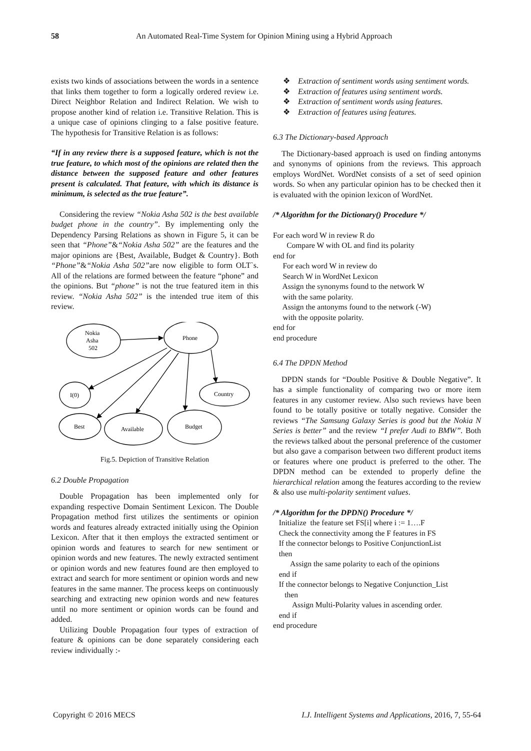58 An Automated Real-Time System for Opinion Mining using a Hybrid Approach
exists two kinds of associations between the words in a sentence that links them together to form a logically ordered review i.e. Direct Neighbor Relation and Indirect Relation. We wish to propose another kind of relation i.e. Transitive Relation. This is a unique case of opinions clinging to a false positive feature. The hypothesis for Transitive Relation is as follows:
“If in any review there is a supposed feature, which is not the true feature, to which most of the opinions are related then the distance between the supposed feature and other features present is calculated. That feature, with which its distance is minimum, is selected as the true feature”.
Considering the review “Nokia Asha 502 is the best available budget phone in the country”. By implementing only the Dependency Parsing Relations as shown in Figure 5, it can be seen that “Phone”&“Nokia Asha 502” are the features and the major opinions are {Best, Available, Budget & Country}. Both “Phone”&“Nokia Asha 502”are now eligible to form OLT`s. All of the relations are formed between the feature “phone” and the opinions. But “phone” is not the true featured item in this review. “Nokia Asha 502” is the intended true item of this review.
Nokia
Asha
502
Phone
I(0)
Country
Best
Available
Budget
Fig.5. Depiction of Transitive Relation
6.2 Double Propagation
Double Propagation has been implemented only for expanding respective Domain Sentiment Lexicon. The Double Propagation method first utilizes the sentiments or opinion words and features already extracted initially using the Opinion Lexicon. After that it then employs the extracted sentiment or opinion words and features to search for new sentiment or opinion words and new features. The newly extracted sentiment or opinion words and new features found are then employed to extract and search for more sentiment or opinion words and new features in the same manner. The process keeps on continuously searching and extracting new opinion words and new features until no more sentiment or opinion words can be found and added.
Utilizing Double Propagation four types of extraction of feature & opinions can be done separately considering each review individually :-
❖ Extraction of sentiment words using sentiment words.
❖ Extraction of features using sentiment words.
❖ Extraction of sentiment words using features.
❖ Extraction of features using features.
6.3 The Dictionary-based Approach
The Dictionary-based approach is used on finding antonyms and synonyms of opinions from the reviews. This approach employs WordNet. WordNet consists of a set of seed opinion words. So when any particular opinion has to be checked then it is evaluated with the opinion lexicon of WordNet.
/* Algorithm for the Dictionary() Procedure */
For each word W in review R do Compare W with OL and find its polarity end for For each word W in review do Search W in WordNet Lexicon Assign the synonyms found to the network W with the same polarity. Assign the antonyms found to the network (-W) with the opposite polarity. end for end procedure
6.4 The DPDN Method
DPDN stands for “Double Positive & Double Negative”. It has a simple functionality of comparing two or more item features in any customer review. Also such reviews have been found to be totally positive or totally negative. Consider the reviews “The Samsung Galaxy Series is good but the Nokia N Series is better” and the review “I prefer Audi to BMW”. Both the reviews talked about the personal preference of the customer but also gave a comparison between two different product items or features where one product is preferred to the other. The DPDN method can be extended to properly define the hierarchical relation among the features according to the review & also use multi-polarity sentiment values.
/* Algorithm for the DPDN() Procedure */
Initialize the feature set FS[i] where i := 1….F Check the connectivity among the F features in FS If the connector belongs to Positive ConjunctionList then Assign the same polarity to each of the opinions end if If the connector belongs to Negative Conjunction_List then Assign Multi-Polarity values in ascending order. end if end procedure
Copyright © 2016 MECS I.J. Intelligent Systems and Applications, 2016, 7, 55-64